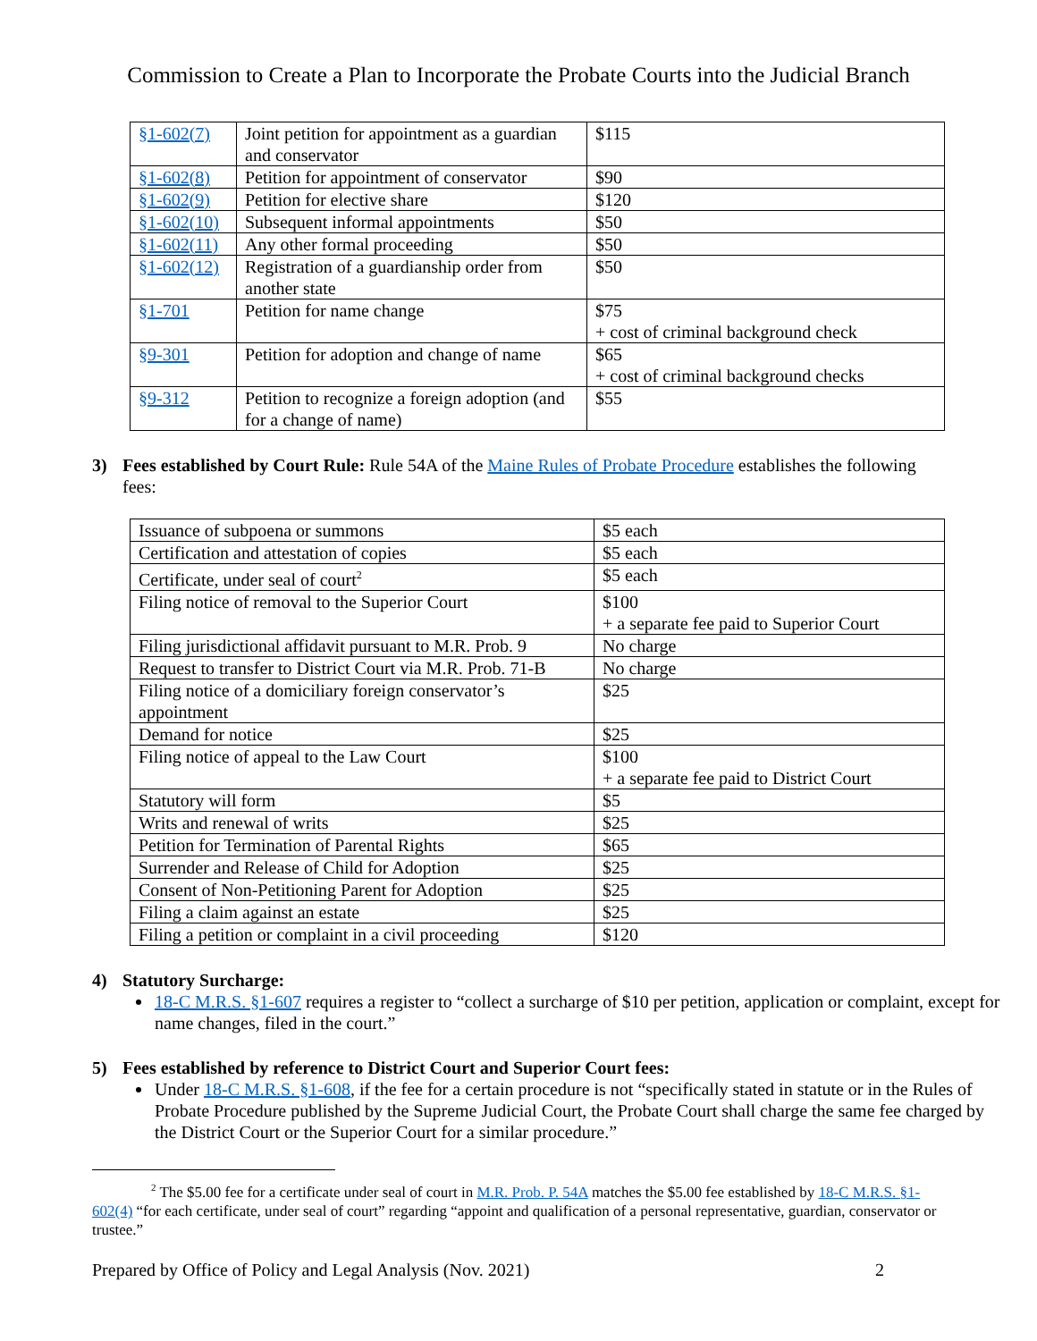Commission to Create a Plan to Incorporate the Probate Courts into the Judicial Branch
| §1-602(7) | Joint petition for appointment as a guardian and conservator | $115 |
| §1-602(8) | Petition for appointment of conservator | $90 |
| §1-602(9) | Petition for elective share | $120 |
| §1-602(10) | Subsequent informal appointments | $50 |
| §1-602(11) | Any other formal proceeding | $50 |
| §1-602(12) | Registration of a guardianship order from another state | $50 |
| §1-701 | Petition for name change | $75 + cost of criminal background check |
| §9-301 | Petition for adoption and change of name | $65 + cost of criminal background checks |
| §9-312 | Petition to recognize a foreign adoption (and for a change of name) | $55 |
3) Fees established by Court Rule: Rule 54A of the Maine Rules of Probate Procedure establishes the following fees:
| Issuance of subpoena or summons | $5 each |
| Certification and attestation of copies | $5 each |
| Certificate, under seal of court<sup>2</sup> | $5 each |
| Filing notice of removal to the Superior Court | $100 + a separate fee paid to Superior Court |
| Filing jurisdictional affidavit pursuant to M.R. Prob. 9 | No charge |
| Request to transfer to District Court via M.R. Prob. 71-B | No charge |
| Filing notice of a domiciliary foreign conservator’s appointment | $25 |
| Demand for notice | $25 |
| Filing notice of appeal to the Law Court | $100 + a separate fee paid to District Court |
| Statutory will form | $5 |
| Writs and renewal of writs | $25 |
| Petition for Termination of Parental Rights | $65 |
| Surrender and Release of Child for Adoption | $25 |
| Consent of Non-Petitioning Parent for Adoption | $25 |
| Filing a claim against an estate | $25 |
| Filing a petition or complaint in a civil proceeding | $120 |
4) Statutory Surcharge:
18-C M.R.S. §1-607 requires a register to “collect a surcharge of $10 per petition, application or complaint, except for name changes, filed in the court.”
5) Fees established by reference to District Court and Superior Court fees:
Under 18-C M.R.S. §1-608, if the fee for a certain procedure is not “specifically stated in statute or in the Rules of Probate Procedure published by the Supreme Judicial Court, the Probate Court shall charge the same fee charged by the District Court or the Superior Court for a similar procedure.”
<sup>2</sup> The $5.00 fee for a certificate under seal of court in M.R. Prob. P. 54A matches the $5.00 fee established by 18-C M.R.S. §1-602(4) “for each certificate, under seal of court” regarding “appoint and qualification of a personal representative, guardian, conservator or trustee.”
Prepared by Office of Policy and Legal Analysis (Nov. 2021) 2